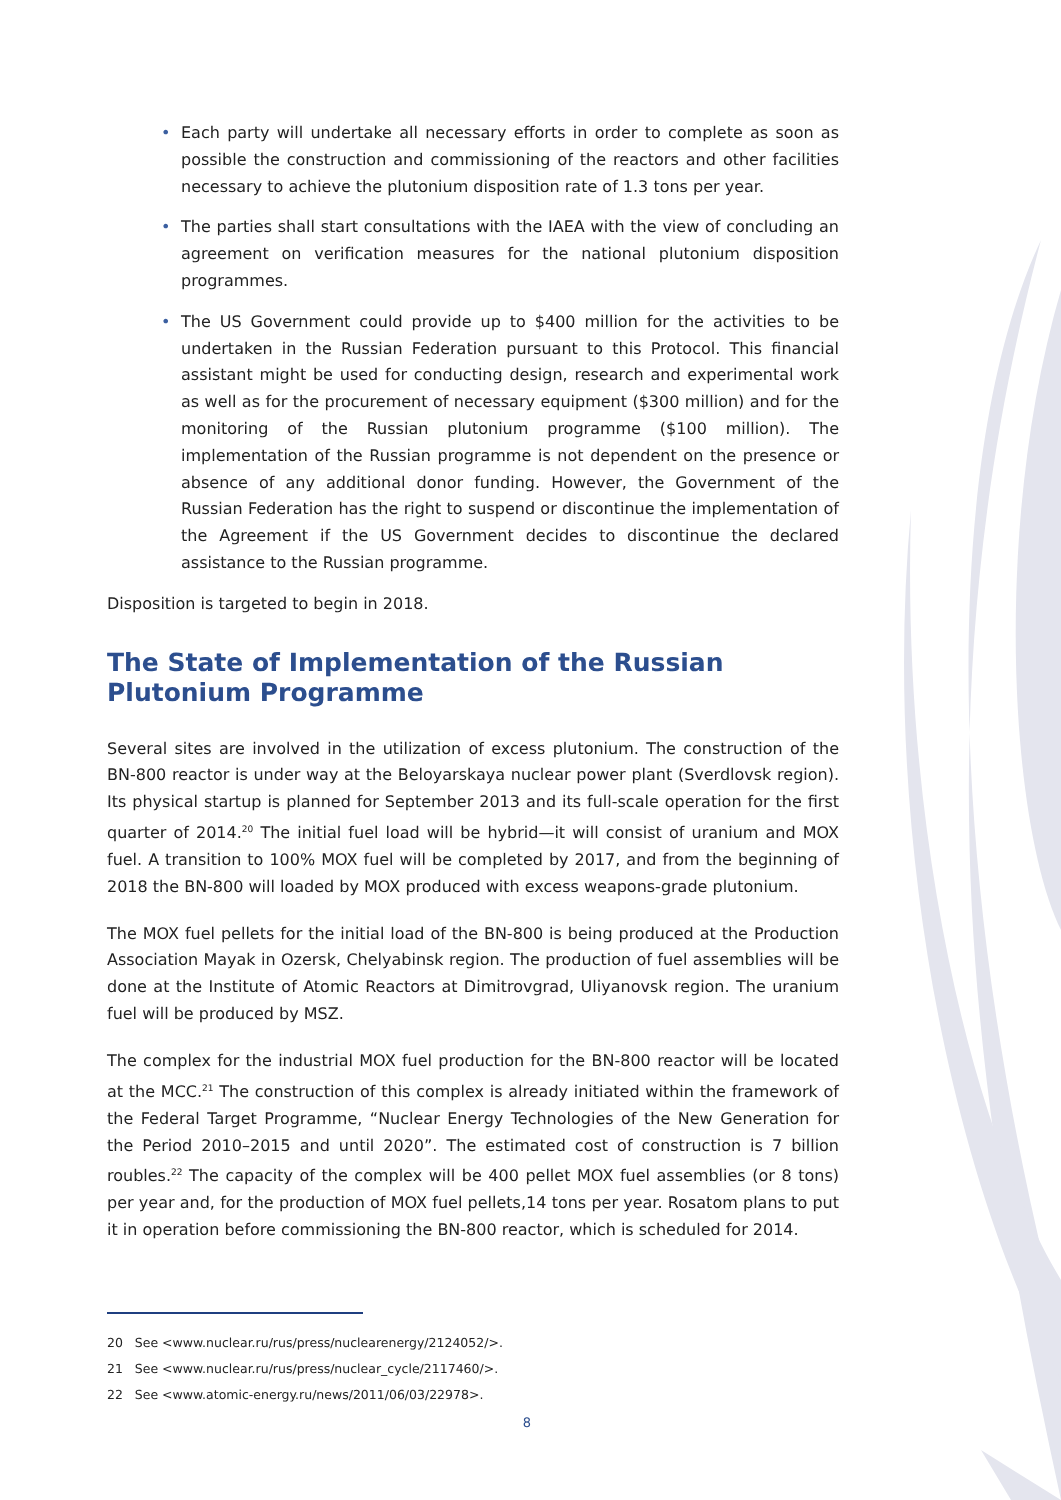• Each party will undertake all necessary efforts in order to complete as soon as possible the construction and commissioning of the reactors and other facilities necessary to achieve the plutonium disposition rate of 1.3 tons per year.
• The parties shall start consultations with the IAEA with the view of concluding an agreement on verification measures for the national plutonium disposition programmes.
• The US Government could provide up to $400 million for the activities to be undertaken in the Russian Federation pursuant to this Protocol. This financial assistant might be used for conducting design, research and experimental work as well as for the procurement of necessary equipment ($300 million) and for the monitoring of the Russian plutonium programme ($100 million). The implementation of the Russian programme is not dependent on the presence or absence of any additional donor funding. However, the Government of the Russian Federation has the right to suspend or discontinue the implementation of the Agreement if the US Government decides to discontinue the declared assistance to the Russian programme.
Disposition is targeted to begin in 2018.
The State of Implementation of the Russian Plutonium Programme
Several sites are involved in the utilization of excess plutonium. The construction of the BN-800 reactor is under way at the Beloyarskaya nuclear power plant (Sverdlovsk region). Its physical startup is planned for September 2013 and its full-scale operation for the first quarter of 2014.<sup>20</sup> The initial fuel load will be hybrid—it will consist of uranium and MOX fuel. A transition to 100% MOX fuel will be completed by 2017, and from the beginning of 2018 the BN-800 will loaded by MOX produced with excess weapons-grade plutonium.
The MOX fuel pellets for the initial load of the BN-800 is being produced at the Production Association Mayak in Ozersk, Chelyabinsk region. The production of fuel assemblies will be done at the Institute of Atomic Reactors at Dimitrovgrad, Uliyanovsk region. The uranium fuel will be produced by MSZ.
The complex for the industrial MOX fuel production for the BN-800 reactor will be located at the MCC.<sup>21</sup> The construction of this complex is already initiated within the framework of the Federal Target Programme, “Nuclear Energy Technologies of the New Generation for the Period 2010–2015 and until 2020”. The estimated cost of construction is 7 billion roubles.<sup>22</sup> The capacity of the complex will be 400 pellet MOX fuel assemblies (or 8 tons) per year and, for the production of MOX fuel pellets,14 tons per year. Rosatom plans to put it in operation before commissioning the BN-800 reactor, which is scheduled for 2014.
20 See <www.nuclear.ru/rus/press/nuclearenergy/2124052/>.
21 See <www.nuclear.ru/rus/press/nuclear_cycle/2117460/>.
22 See <www.atomic-energy.ru/news/2011/06/03/22978>.
8